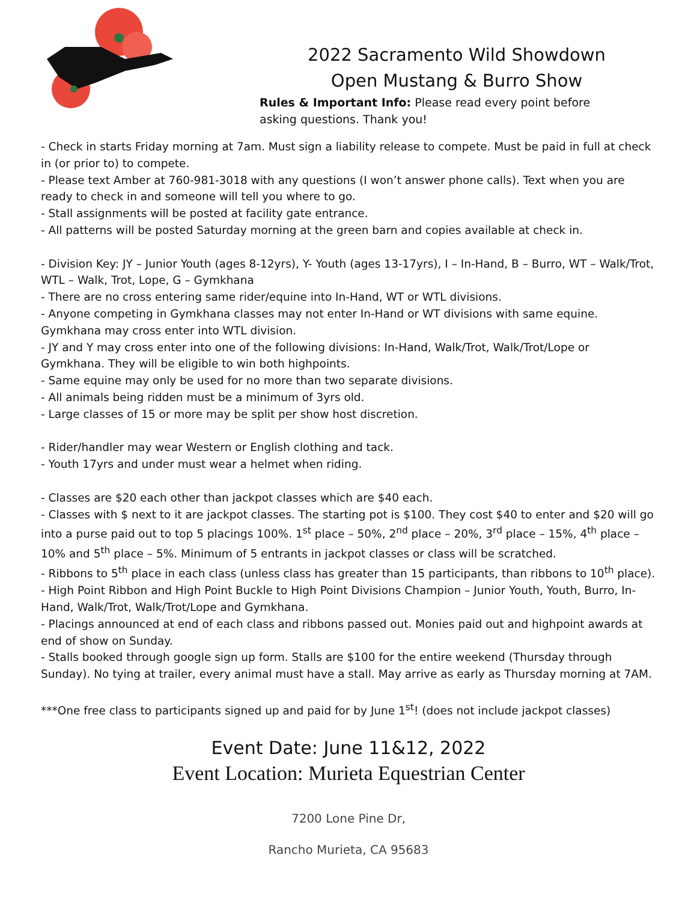2022 Sacramento Wild Showdown
Open Mustang & Burro Show
Rules & Important Info: Please read every point before asking questions. Thank you!
- Check in starts Friday morning at 7am. Must sign a liability release to compete. Must be paid in full at check in (or prior to) to compete.
- Please text Amber at 760-981-3018 with any questions (I won’t answer phone calls). Text when you are ready to check in and someone will tell you where to go.
- Stall assignments will be posted at facility gate entrance.
- All patterns will be posted Saturday morning at the green barn and copies available at check in.
- Division Key: JY – Junior Youth (ages 8-12yrs), Y- Youth (ages 13-17yrs), I – In-Hand, B – Burro, WT – Walk/Trot, WTL – Walk, Trot, Lope, G – Gymkhana
- There are no cross entering same rider/equine into In-Hand, WT or WTL divisions.
- Anyone competing in Gymkhana classes may not enter In-Hand or WT divisions with same equine. Gymkhana may cross enter into WTL division.
- JY and Y may cross enter into one of the following divisions: In-Hand, Walk/Trot, Walk/Trot/Lope or Gymkhana. They will be eligible to win both highpoints.
- Same equine may only be used for no more than two separate divisions.
- All animals being ridden must be a minimum of 3yrs old.
- Large classes of 15 or more may be split per show host discretion.
- Rider/handler may wear Western or English clothing and tack.
- Youth 17yrs and under must wear a helmet when riding.
- Classes are $20 each other than jackpot classes which are $40 each.
- Classes with $ next to it are jackpot classes. The starting pot is $100. They cost $40 to enter and $20 will go into a purse paid out to top 5 placings 100%. 1<sup>st</sup> place – 50%, 2<sup>nd</sup> place – 20%, 3<sup>rd</sup> place – 15%, 4<sup>th</sup> place – 10% and 5<sup>th</sup> place – 5%. Minimum of 5 entrants in jackpot classes or class will be scratched.
- Ribbons to 5<sup>th</sup> place in each class (unless class has greater than 15 participants, than ribbons to 10<sup>th</sup> place).
- High Point Ribbon and High Point Buckle to High Point Divisions Champion – Junior Youth, Youth, Burro, In-Hand, Walk/Trot, Walk/Trot/Lope and Gymkhana.
- Placings announced at end of each class and ribbons passed out. Monies paid out and highpoint awards at end of show on Sunday.
- Stalls booked through google sign up form. Stalls are $100 for the entire weekend (Thursday through Sunday). No tying at trailer, every animal must have a stall. May arrive as early as Thursday morning at 7AM.
***One free class to participants signed up and paid for by June 1<sup>st</sup>! (does not include jackpot classes)
Event Date: June 11&12, 2022
Event Location: Murieta Equestrian Center
7200 Lone Pine Dr,
Rancho Murieta, CA 95683